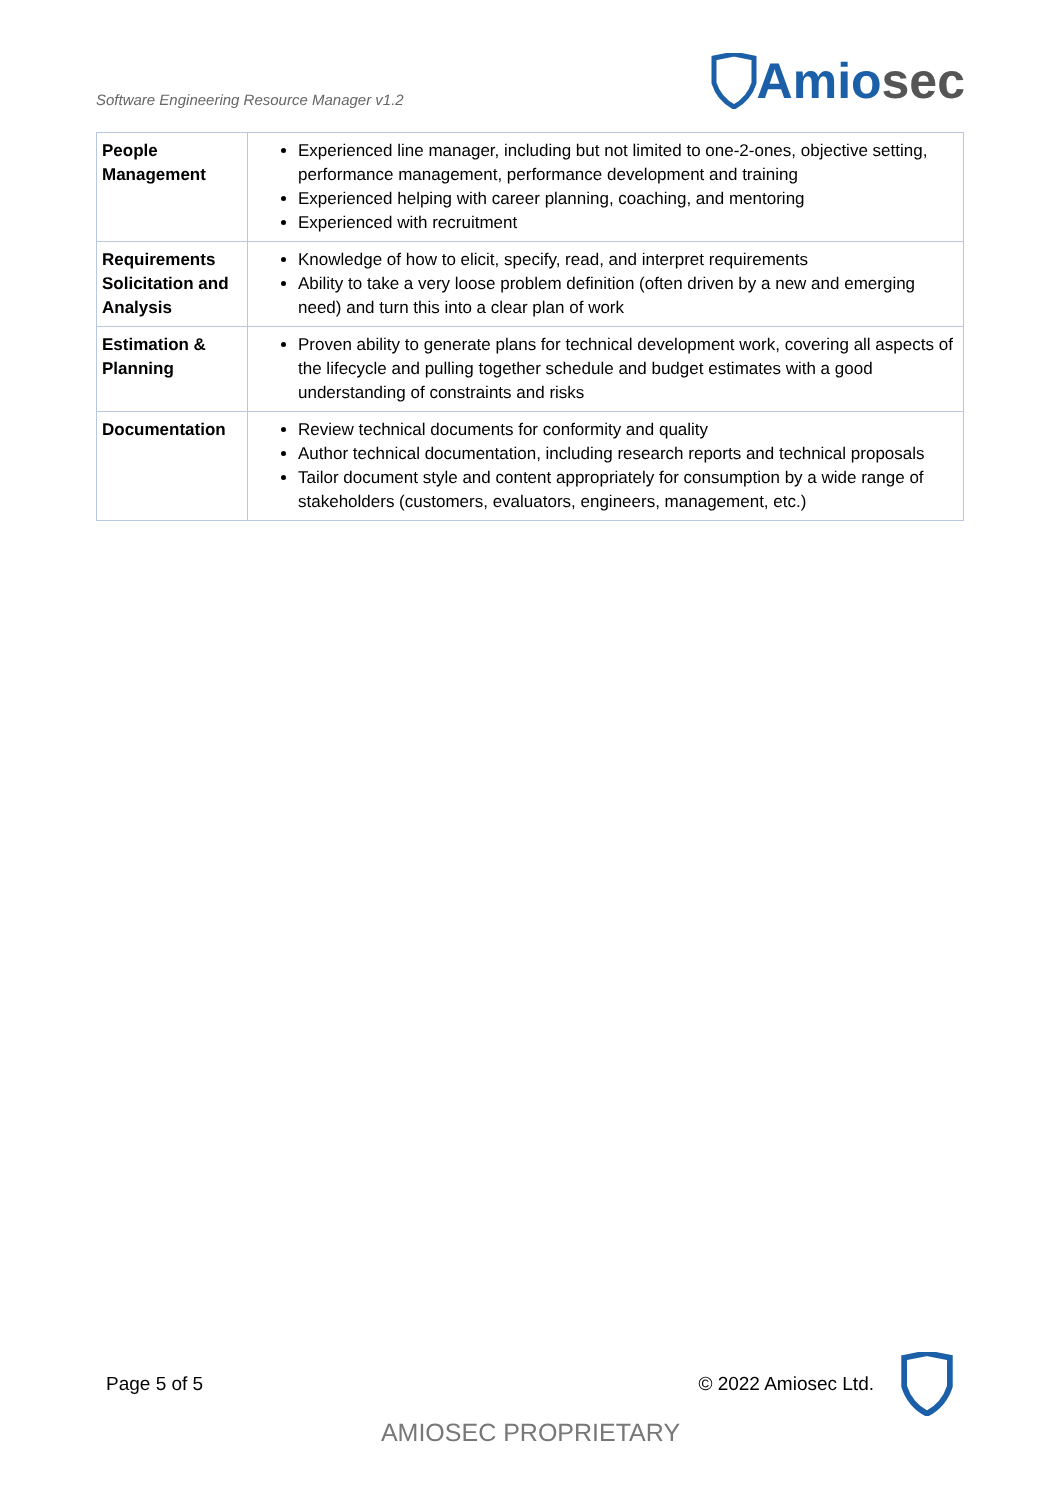Software Engineering Resource Manager v1.2
Amio sec
| People Management | Experienced line manager, including but not limited to one-2-ones, objective setting, performance management, performance development and training Experienced helping with career planning, coaching, and mentoring Experienced with recruitment |
| Requirements Solicitation and Analysis | Knowledge of how to elicit, specify, read, and interpret requirements Ability to take a very loose problem definition (often driven by a new and emerging need) and turn this into a clear plan of work |
| Estimation & Planning | Proven ability to generate plans for technical development work, covering all aspects of the lifecycle and pulling together schedule and budget estimates with a good understanding of constraints and risks |
| Documentation | Review technical documents for conformity and quality Author technical documentation, including research reports and technical proposals Tailor document style and content appropriately for consumption by a wide range of stakeholders (customers, evaluators, engineers, management, etc.) |
Page 5 of 5 © 2022 Amiosec Ltd.
AMIOSEC PROPRIETARY